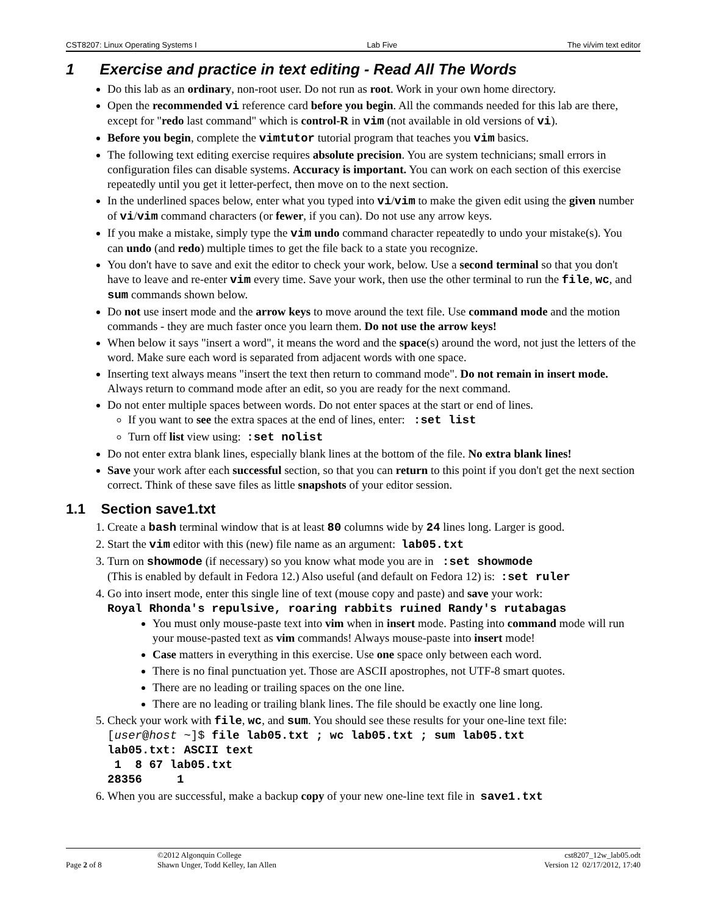CST8207: Linux Operating Systems I Lab Five The vi/vim text editor
1 Exercise and practice in text editing - Read All The Words
Do this lab as an ordinary, non-root user. Do not run as root. Work in your own home directory.
Open the recommended vi reference card before you begin. All the commands needed for this lab are there, except for "redo last command" which is control-R in vim (not available in old versions of vi).
Before you begin, complete the vimtutor tutorial program that teaches you vim basics.
The following text editing exercise requires absolute precision. You are system technicians; small errors in configuration files can disable systems. Accuracy is important. You can work on each section of this exercise repeatedly until you get it letter-perfect, then move on to the next section.
In the underlined spaces below, enter what you typed into vi/vim to make the given edit using the given number of vi/vim command characters (or fewer, if you can). Do not use any arrow keys.
If you make a mistake, simply type the vim undo command character repeatedly to undo your mistake(s). You can undo (and redo) multiple times to get the file back to a state you recognize.
You don't have to save and exit the editor to check your work, below. Use a second terminal so that you don't have to leave and re-enter vim every time. Save your work, then use the other terminal to run the file, wc, and sum commands shown below.
Do not use insert mode and the arrow keys to move around the text file. Use command mode and the motion commands - they are much faster once you learn them. Do not use the arrow keys!
When below it says "insert a word", it means the word and the space(s) around the word, not just the letters of the word. Make sure each word is separated from adjacent words with one space.
Inserting text always means "insert the text then return to command mode". Do not remain in insert mode. Always return to command mode after an edit, so you are ready for the next command.
Do not enter multiple spaces between words. Do not enter spaces at the start or end of lines.
If you want to see the extra spaces at the end of lines, enter: :set list
Turn off list view using: :set nolist
Do not enter extra blank lines, especially blank lines at the bottom of the file. No extra blank lines!
Save your work after each successful section, so that you can return to this point if you don't get the next section correct. Think of these save files as little snapshots of your editor session.
1.1 Section save1.txt
1. Create a bash terminal window that is at least 80 columns wide by 24 lines long. Larger is good.
2. Start the vim editor with this (new) file name as an argument: lab05.txt
3. Turn on showmode (if necessary) so you know what mode you are in :set showmode
(This is enabled by default in Fedora 12.) Also useful (and default on Fedora 12) is: :set ruler
4. Go into insert mode, enter this single line of text (mouse copy and paste) and save your work:
Royal Rhonda's repulsive, roaring rabbits ruined Randy's rutabagas
You must only mouse-paste text into vim when in insert mode. Pasting into command mode will run your mouse-pasted text as vim commands! Always mouse-paste into insert mode!
Case matters in everything in this exercise. Use one space only between each word.
There is no final punctuation yet. Those are ASCII apostrophes, not UTF-8 smart quotes.
There are no leading or trailing spaces on the one line.
There are no leading or trailing blank lines. The file should be exactly one line long.
5. Check your work with file, wc, and sum. You should see these results for your one-line text file:
[user@host ~]$ file lab05.txt ; wc lab05.txt ; sum lab05.txt
lab05.txt: ASCII text
 1  8 67 lab05.txt
28356     1
6. When you are successful, make a backup copy of your new one-line text file in save1.txt
Page 2 of 8
©2012 Algonquin College
Shawn Unger, Todd Kelley, Ian Allen
cst8207_12w_lab05.odt
Version 12 02/17/2012, 17:40